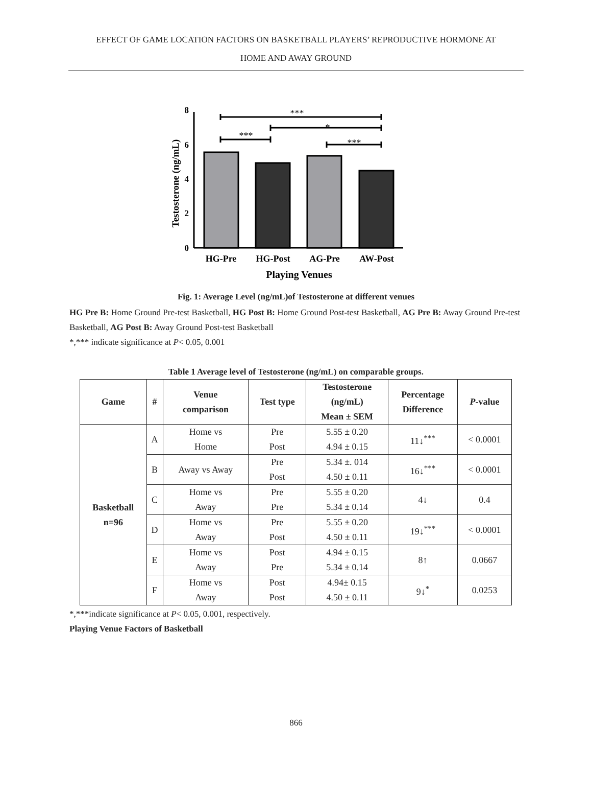EFFECT OF GAME LOCATION FACTORS ON BASKETBALL PLAYERS’ REPRODUCTIVE HORMONE AT
HOME AND AWAY GROUND
Testosterone (ng/mL)
8
6
4
2
0
***
*
***
***
HG-Pre
HG-Post
AG-Pre
AW-Post
Playing Venues
Fig. 1: Average Level (ng/mL)of Testosterone at different venues
HG Pre B: Home Ground Pre-test Basketball, HG Post B: Home Ground Post-test Basketball, AG Pre B: Away Ground Pre-test Basketball, AG Post B: Away Ground Post-test Basketball
*,*** indicate significance at P< 0.05, 0.001
Table 1 Average level of Testosterone (ng/mL) on comparable groups.
| Game | # | Venue comparison | Test type | Testosterone (ng/mL) Mean ± SEM | Percentage Difference | P -value |
| --- | --- | --- | --- | --- | --- | --- |
| Basketball n=96 | A | Home vs Home | Pre Post | 5.55 ± 0.20 4.94 ± 0.15 | 11↓<sup>***</sup> | < 0.0001 |
| | B | Away vs Away | Pre Post | 5.34 ±. 014 4.50 ± 0.11 | 16↓<sup>***</sup> | < 0.0001 |
| | C | Home vs Away | Pre Pre | 5.55 ± 0.20 5.34 ± 0.14 | 4↓ | 0.4 |
| | D | Home vs Away | Pre Post | 5.55 ± 0.20 4.50 ± 0.11 | 19↓<sup>***</sup> | < 0.0001 |
| | E | Home vs Away | Post Pre | 4.94 ± 0.15 5.34 ± 0.14 | 8↑ | 0.0667 |
| | F | Home vs Away | Post Post | 4.94± 0.15 4.50 ± 0.11 | 9↓<sup>*</sup> | 0.0253 |
*,***indicate significance at P< 0.05, 0.001, respectively.
Playing Venue Factors of Basketball
866